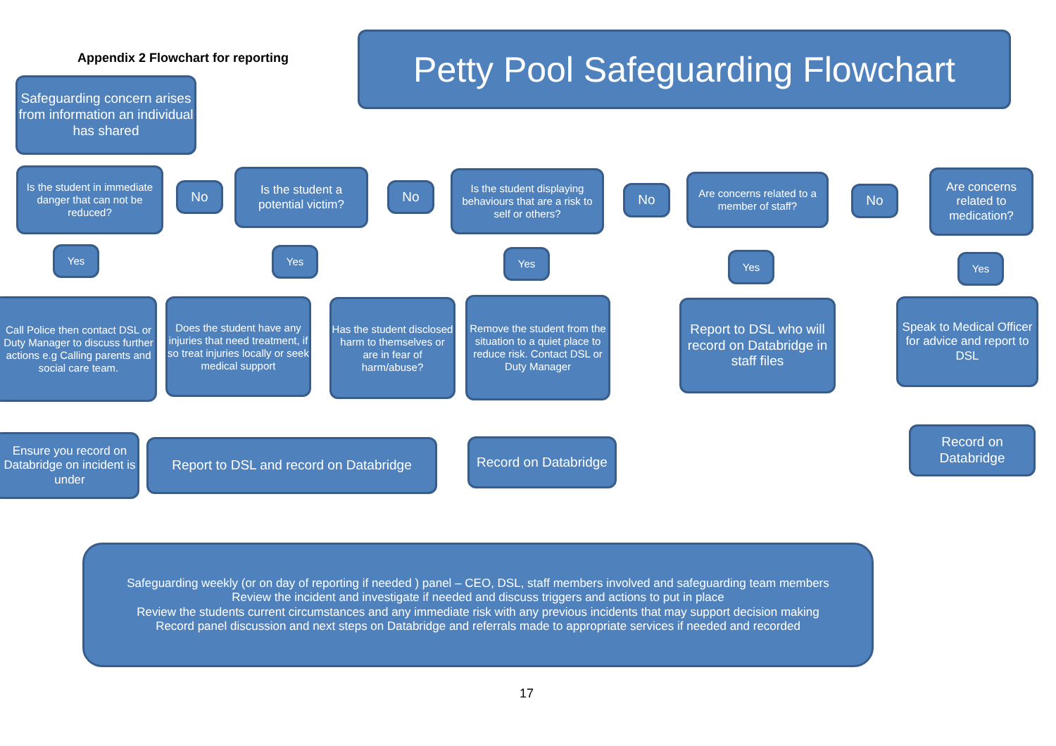Appendix 2 Flowchart for reporting
Petty Pool Safeguarding Flowchart
Safeguarding concern arises from information an individual has shared
Is the student in immediate danger that can not be reduced?
No
Is the student a potential victim?
No
Is the student displaying behaviours that are a risk to self or others?
No
Are concerns related to a member of staff?
No
Are concerns related to medication?
Yes Yes Yes Yes Yes
Call Police then contact DSL or Duty Manager to discuss further actions e.g Calling parents and social care team.
Does the student have any injuries that need treatment, if so treat injuries locally or seek medical support
Has the student disclosed harm to themselves or are in fear of harm/abuse?
Remove the student from the situation to a quiet place to reduce risk. Contact DSL or Duty Manager
Report to DSL who will record on Databridge in staff files
Speak to Medical Officer for advice and report to DSL
Ensure you record on Databridge on incident is under
Report to DSL and record on Databridge
Record on Databridge
Record on Databridge
Safeguarding weekly (or on day of reporting if needed ) panel – CEO, DSL, staff members involved and safeguarding team members
Review the incident and investigate if needed and discuss triggers and actions to put in place
Review the students current circumstances and any immediate risk with any previous incidents that may support decision making
Record panel discussion and next steps on Databridge and referrals made to appropriate services if needed and recorded
17